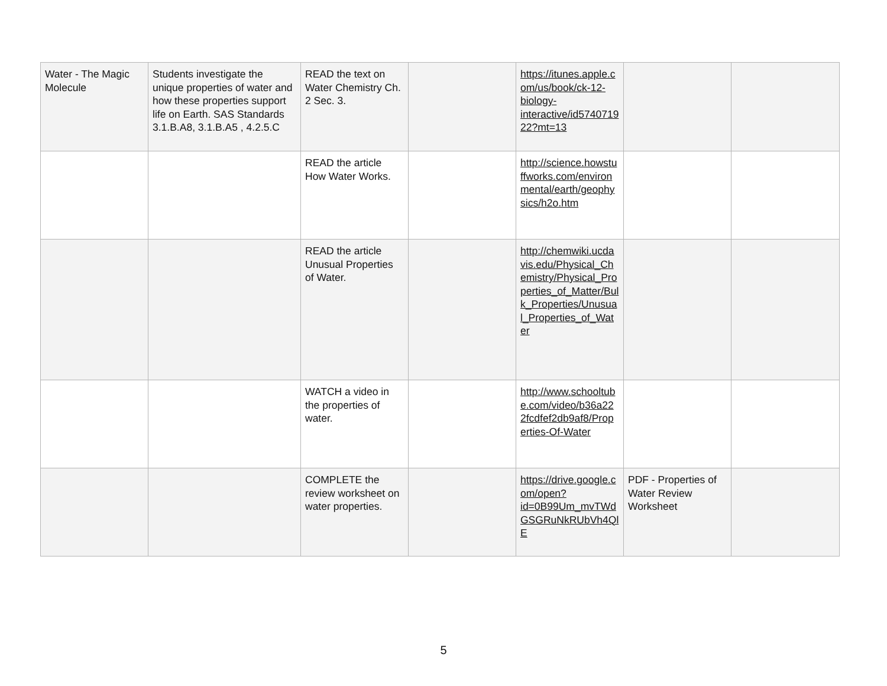| Water - The Magic Molecule | Students investigate the unique properties of water and how these properties support life on Earth. SAS Standards 3.1.B.A8, 3.1.B.A5 , 4.2.5.C | READ the text on Water Chemistry Ch. 2 Sec. 3. | | https://itunes.apple.com/us/book/ck-12-biology-interactive/id574071922?mt=13 | | |
| | | READ the article How Water Works. | | http://science.howstuffworks.com/environmental/earth/geophysics/h2o.htm | | |
| | | READ the article Unusual Properties of Water. | | http://chemwiki.ucdavis.edu/Physical_Chemistry/Physical_Properties_of_Matter/Bulk_Properties/Unusual_Properties_of_Water | | |
| | | WATCH a video in the properties of water. | | http://www.schooltube.com/video/b36a222fcdfef2db9af8/Properties-Of-Water | | |
| | | COMPLETE the review worksheet on water properties. | | https://drive.google.com/open?id=0B99Um_mvTWdGSGRuNkRUbVh4QlE | PDF - Properties of Water Review Worksheet | |
5